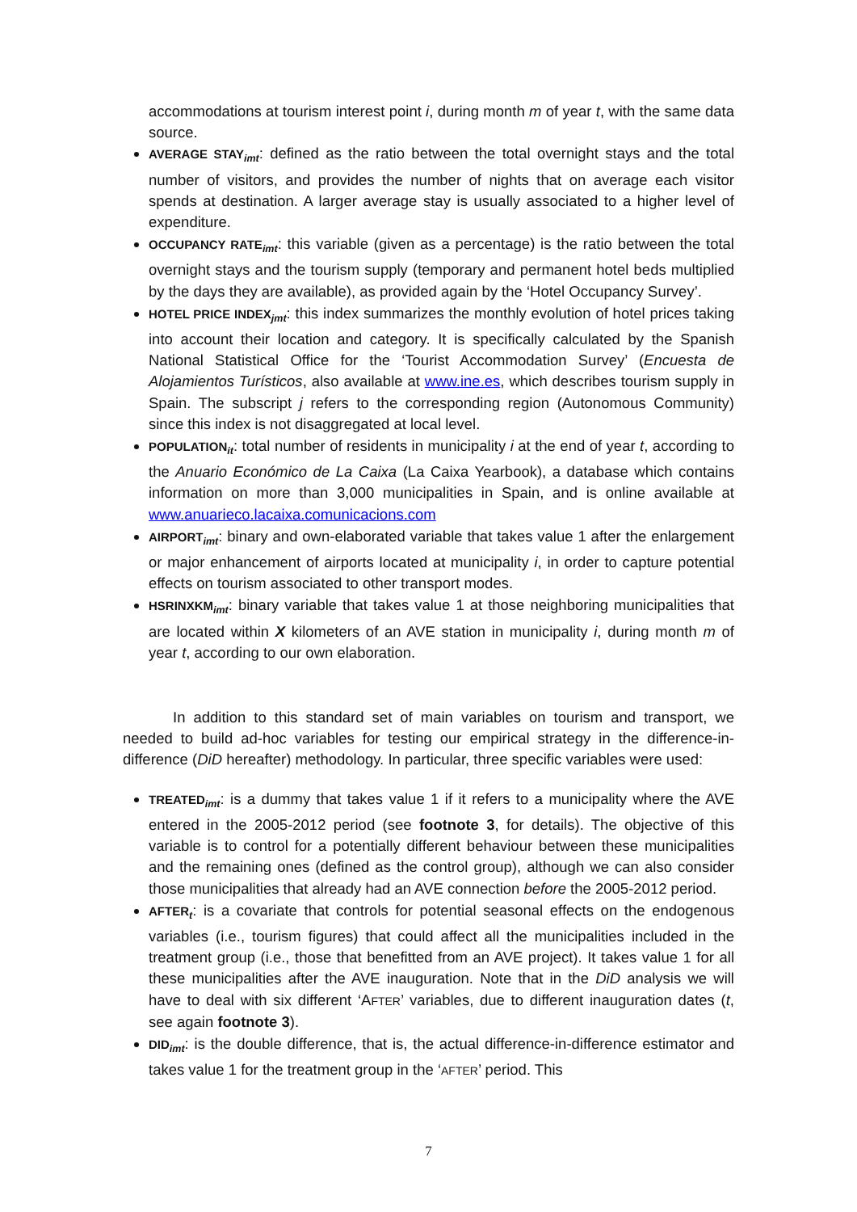accommodations at tourism interest point i, during month m of year t, with the same data source.
AVERAGE STAY<sub>imt</sub>: defined as the ratio between the total overnight stays and the total number of visitors, and provides the number of nights that on average each visitor spends at destination. A larger average stay is usually associated to a higher level of expenditure.
OCCUPANCY RATE<sub>imt</sub>: this variable (given as a percentage) is the ratio between the total overnight stays and the tourism supply (temporary and permanent hotel beds multiplied by the days they are available), as provided again by the ‘Hotel Occupancy Survey’.
HOTEL PRICE INDEX<sub>jmt</sub>: this index summarizes the monthly evolution of hotel prices taking into account their location and category. It is specifically calculated by the Spanish National Statistical Office for the ‘Tourist Accommodation Survey’ (Encuesta de Alojamientos Turísticos, also available at www.ine.es, which describes tourism supply in Spain. The subscript j refers to the corresponding region (Autonomous Community) since this index is not disaggregated at local level.
POPULATION<sub>it</sub>: total number of residents in municipality i at the end of year t, according to the Anuario Económico de La Caixa (La Caixa Yearbook), a database which contains information on more than 3,000 municipalities in Spain, and is online available at www.anuarieco.lacaixa.comunicacions.com
AIRPORT<sub>imt</sub>: binary and own-elaborated variable that takes value 1 after the enlargement or major enhancement of airports located at municipality i, in order to capture potential effects on tourism associated to other transport modes.
HSRINXKM<sub>imt</sub>: binary variable that takes value 1 at those neighboring municipalities that are located within X kilometers of an AVE station in municipality i, during month m of year t, according to our own elaboration.
In addition to this standard set of main variables on tourism and transport, we needed to build ad-hoc variables for testing our empirical strategy in the difference-in-difference (DiD hereafter) methodology. In particular, three specific variables were used:
TREATED<sub>imt</sub>: is a dummy that takes value 1 if it refers to a municipality where the AVE entered in the 2005-2012 period (see footnote 3, for details). The objective of this variable is to control for a potentially different behaviour between these municipalities and the remaining ones (defined as the control group), although we can also consider those municipalities that already had an AVE connection before the 2005-2012 period.
AFTER<sub>t</sub>: is a covariate that controls for potential seasonal effects on the endogenous variables (i.e., tourism figures) that could affect all the municipalities included in the treatment group (i.e., those that benefitted from an AVE project). It takes value 1 for all these municipalities after the AVE inauguration. Note that in the DiD analysis we will have to deal with six different ‘AFTER’ variables, due to different inauguration dates (t, see again footnote 3).
DID<sub>imt</sub>: is the double difference, that is, the actual difference-in-difference estimator and takes value 1 for the treatment group in the ‘AFTER’ period. This
7